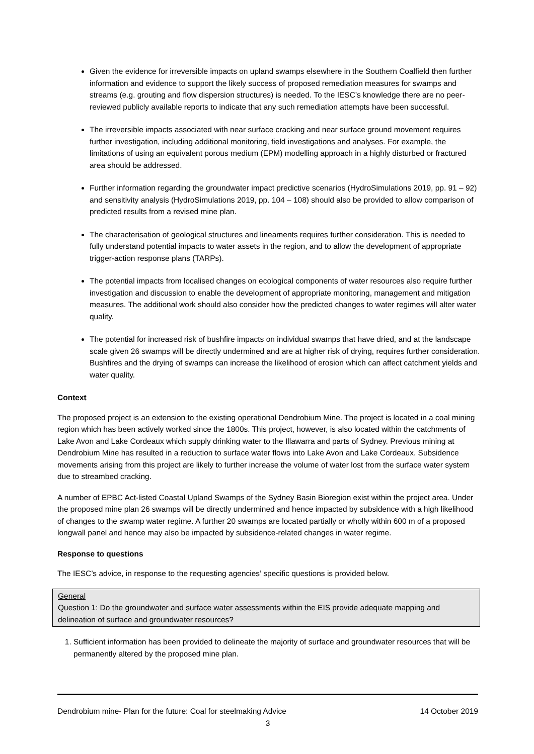Given the evidence for irreversible impacts on upland swamps elsewhere in the Southern Coalfield then further information and evidence to support the likely success of proposed remediation measures for swamps and streams (e.g. grouting and flow dispersion structures) is needed. To the IESC’s knowledge there are no peer-reviewed publicly available reports to indicate that any such remediation attempts have been successful.
The irreversible impacts associated with near surface cracking and near surface ground movement requires further investigation, including additional monitoring, field investigations and analyses. For example, the limitations of using an equivalent porous medium (EPM) modelling approach in a highly disturbed or fractured area should be addressed.
Further information regarding the groundwater impact predictive scenarios (HydroSimulations 2019, pp. 91 – 92) and sensitivity analysis (HydroSimulations 2019, pp. 104 – 108) should also be provided to allow comparison of predicted results from a revised mine plan.
The characterisation of geological structures and lineaments requires further consideration. This is needed to fully understand potential impacts to water assets in the region, and to allow the development of appropriate trigger-action response plans (TARPs).
The potential impacts from localised changes on ecological components of water resources also require further investigation and discussion to enable the development of appropriate monitoring, management and mitigation measures. The additional work should also consider how the predicted changes to water regimes will alter water quality.
The potential for increased risk of bushfire impacts on individual swamps that have dried, and at the landscape scale given 26 swamps will be directly undermined and are at higher risk of drying, requires further consideration. Bushfires and the drying of swamps can increase the likelihood of erosion which can affect catchment yields and water quality.
Context
The proposed project is an extension to the existing operational Dendrobium Mine. The project is located in a coal mining region which has been actively worked since the 1800s. This project, however, is also located within the catchments of Lake Avon and Lake Cordeaux which supply drinking water to the Illawarra and parts of Sydney. Previous mining at Dendrobium Mine has resulted in a reduction to surface water flows into Lake Avon and Lake Cordeaux. Subsidence movements arising from this project are likely to further increase the volume of water lost from the surface water system due to streambed cracking.
A number of EPBC Act-listed Coastal Upland Swamps of the Sydney Basin Bioregion exist within the project area. Under the proposed mine plan 26 swamps will be directly undermined and hence impacted by subsidence with a high likelihood of changes to the swamp water regime. A further 20 swamps are located partially or wholly within 600 m of a proposed longwall panel and hence may also be impacted by subsidence-related changes in water regime.
Response to questions
The IESC’s advice, in response to the requesting agencies’ specific questions is provided below.
General
Question 1: Do the groundwater and surface water assessments within the EIS provide adequate mapping and delineation of surface and groundwater resources?
1. Sufficient information has been provided to delineate the majority of surface and groundwater resources that will be permanently altered by the proposed mine plan.
Dendrobium mine- Plan for the future: Coal for steelmaking Advice 14 October 2019
3